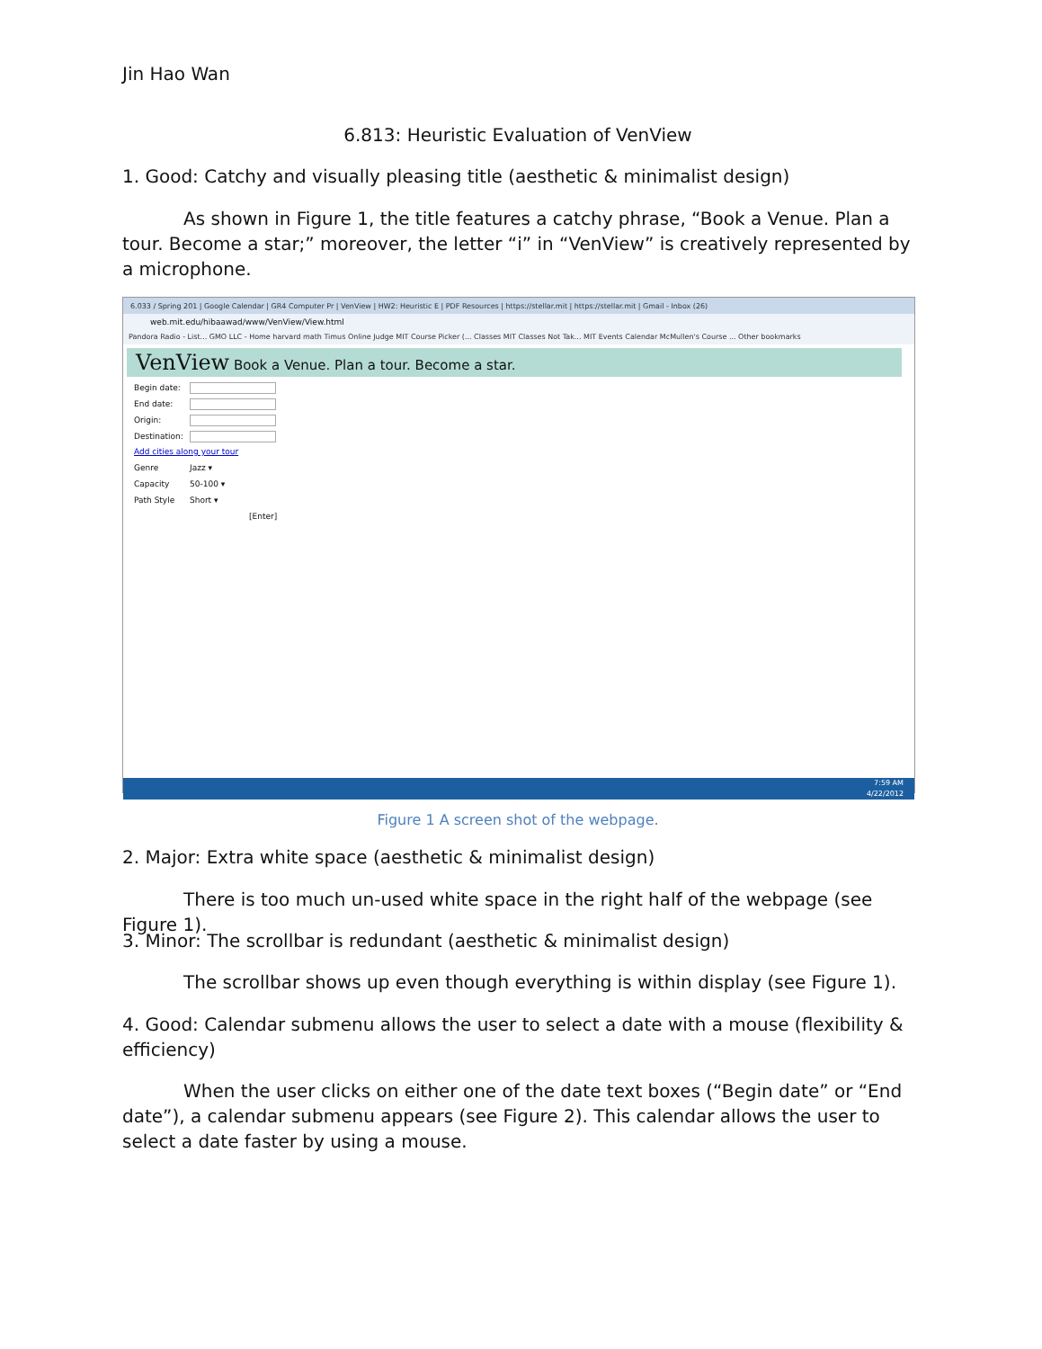Jin Hao Wan
6.813: Heuristic Evaluation of VenView
1. Good: Catchy and visually pleasing title (aesthetic & minimalist design)
As shown in Figure 1, the title features a catchy phrase, “Book a Venue. Plan a tour. Become a star;” moreover, the letter “i” in “VenView” is creatively represented by a microphone.
6.033 / Spring 201 | Google Calendar | GR4 Computer Pr | VenView | HW2: Heuristic E | PDF Resources | https://stellar.mit | https://stellar.mit | Gmail - Inbox (26)
web.mit.edu/hibaawad/www/VenView/View.html
Pandora Radio - List... GMO LLC - Home harvard math Timus Online Judge MIT Course Picker (... Classes MIT Classes Not Tak... MIT Events Calendar McMullen's Course ... Other bookmarks
VenView Book a Venue. Plan a tour. Become a star.
Begin date:
End date:
Origin:
Destination:
Add cities along your tour
Genre Jazz ▾
Capacity 50-100 ▾
Path Style Short ▾
[Enter]
7:59 AM
4/22/2012
Figure 1 A screen shot of the webpage.
2. Major: Extra white space (aesthetic & minimalist design)
There is too much un-used white space in the right half of the webpage (see Figure 1).
3. Minor: The scrollbar is redundant (aesthetic & minimalist design)
The scrollbar shows up even though everything is within display (see Figure 1).
4. Good: Calendar submenu allows the user to select a date with a mouse (flexibility & efficiency)
When the user clicks on either one of the date text boxes (“Begin date” or “End date”), a calendar submenu appears (see Figure 2). This calendar allows the user to select a date faster by using a mouse.